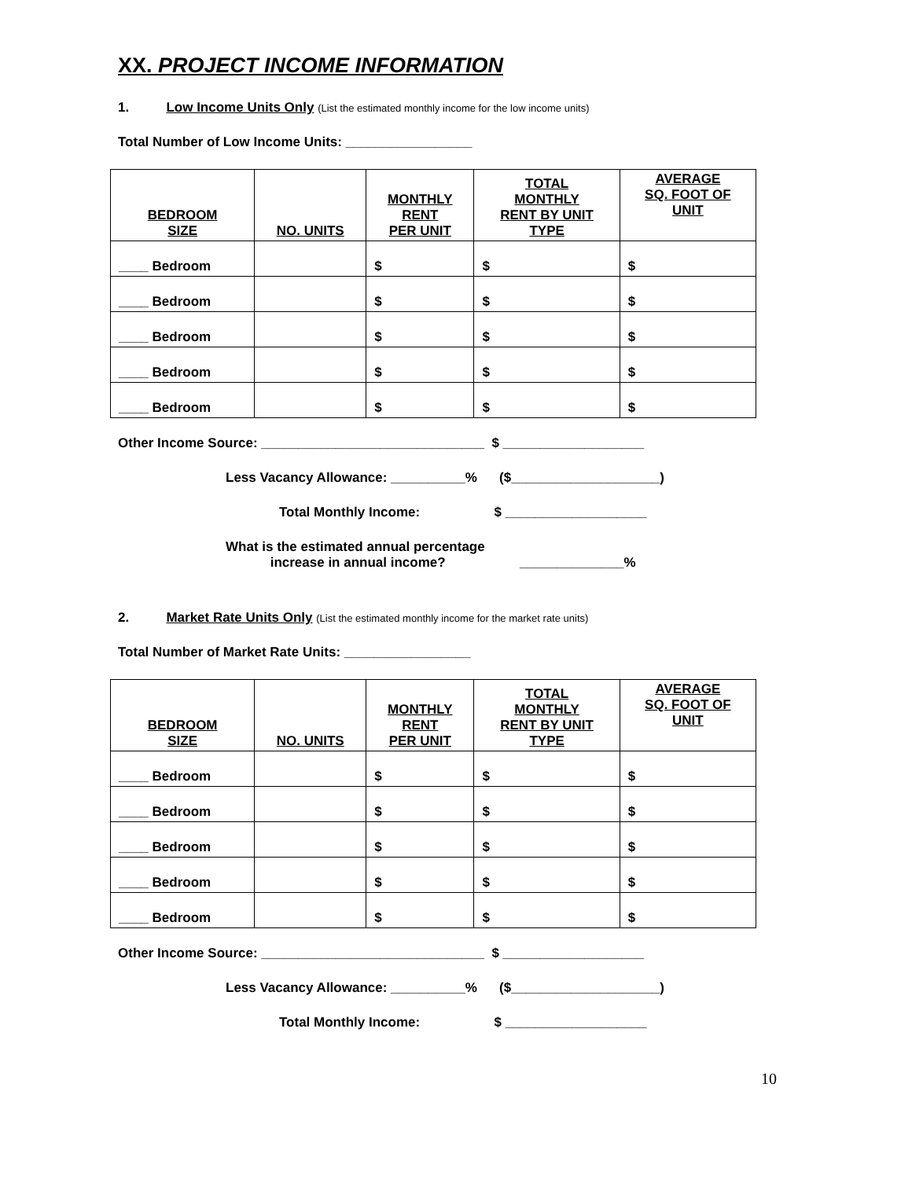XX. PROJECT INCOME INFORMATION
1. Low Income Units Only (List the estimated monthly income for the low income units)
Total Number of Low Income Units: _________________
| BEDROOM SIZE | NO. UNITS | MONTHLY RENT PER UNIT | TOTAL MONTHLY RENT BY UNIT TYPE | AVERAGE SQ. FOOT OF UNIT |
| --- | --- | --- | --- | --- |
| ____ Bedroom | | $ | $ | $ |
| ____ Bedroom | | $ | $ | $ |
| ____ Bedroom | | $ | $ | $ |
| ____ Bedroom | | $ | $ | $ |
| ____ Bedroom | | $ | $ | $ |
Other Income Source: ______________________________ $ ___________________
Less Vacancy Allowance: __________% ($____________________)
Total Monthly Income: $ ___________________
What is the estimated annual percentage
increase in annual income? ______________%
2. Market Rate Units Only (List the estimated monthly income for the market rate units)
Total Number of Market Rate Units: _________________
| BEDROOM SIZE | NO. UNITS | MONTHLY RENT PER UNIT | TOTAL MONTHLY RENT BY UNIT TYPE | AVERAGE SQ. FOOT OF UNIT |
| --- | --- | --- | --- | --- |
| ____ Bedroom | | $ | $ | $ |
| ____ Bedroom | | $ | $ | $ |
| ____ Bedroom | | $ | $ | $ |
| ____ Bedroom | | $ | $ | $ |
| ____ Bedroom | | $ | $ | $ |
Other Income Source: ______________________________ $ ___________________
Less Vacancy Allowance: __________% ($____________________)
Total Monthly Income: $ ___________________
10